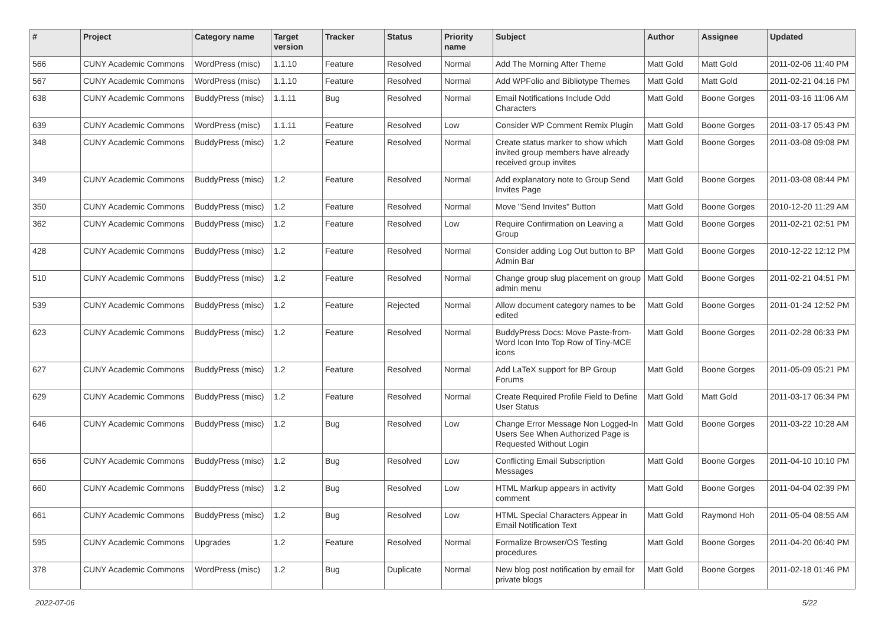| # | Project | Category name | Target version | Tracker | Status | Priority name | Subject | Author | Assignee | Updated |
| --- | --- | --- | --- | --- | --- | --- | --- | --- | --- | --- |
| 566 | CUNY Academic Commons | WordPress (misc) | 1.1.10 | Feature | Resolved | Normal | Add The Morning After Theme | Matt Gold | Matt Gold | 2011-02-06 11:40 PM |
| 567 | CUNY Academic Commons | WordPress (misc) | 1.1.10 | Feature | Resolved | Normal | Add WPFolio and Bibliotype Themes | Matt Gold | Matt Gold | 2011-02-21 04:16 PM |
| 638 | CUNY Academic Commons | BuddyPress (misc) | 1.1.11 | Bug | Resolved | Normal | Email Notifications Include Odd Characters | Matt Gold | Boone Gorges | 2011-03-16 11:06 AM |
| 639 | CUNY Academic Commons | WordPress (misc) | 1.1.11 | Feature | Resolved | Low | Consider WP Comment Remix Plugin | Matt Gold | Boone Gorges | 2011-03-17 05:43 PM |
| 348 | CUNY Academic Commons | BuddyPress (misc) | 1.2 | Feature | Resolved | Normal | Create status marker to show which invited group members have already received group invites | Matt Gold | Boone Gorges | 2011-03-08 09:08 PM |
| 349 | CUNY Academic Commons | BuddyPress (misc) | 1.2 | Feature | Resolved | Normal | Add explanatory note to Group Send Invites Page | Matt Gold | Boone Gorges | 2011-03-08 08:44 PM |
| 350 | CUNY Academic Commons | BuddyPress (misc) | 1.2 | Feature | Resolved | Normal | Move "Send Invites" Button | Matt Gold | Boone Gorges | 2010-12-20 11:29 AM |
| 362 | CUNY Academic Commons | BuddyPress (misc) | 1.2 | Feature | Resolved | Low | Require Confirmation on Leaving a Group | Matt Gold | Boone Gorges | 2011-02-21 02:51 PM |
| 428 | CUNY Academic Commons | BuddyPress (misc) | 1.2 | Feature | Resolved | Normal | Consider adding Log Out button to BP Admin Bar | Matt Gold | Boone Gorges | 2010-12-22 12:12 PM |
| 510 | CUNY Academic Commons | BuddyPress (misc) | 1.2 | Feature | Resolved | Normal | Change group slug placement on group admin menu | Matt Gold | Boone Gorges | 2011-02-21 04:51 PM |
| 539 | CUNY Academic Commons | BuddyPress (misc) | 1.2 | Feature | Rejected | Normal | Allow document category names to be edited | Matt Gold | Boone Gorges | 2011-01-24 12:52 PM |
| 623 | CUNY Academic Commons | BuddyPress (misc) | 1.2 | Feature | Resolved | Normal | BuddyPress Docs: Move Paste-from-Word Icon Into Top Row of Tiny-MCE icons | Matt Gold | Boone Gorges | 2011-02-28 06:33 PM |
| 627 | CUNY Academic Commons | BuddyPress (misc) | 1.2 | Feature | Resolved | Normal | Add LaTeX support for BP Group Forums | Matt Gold | Boone Gorges | 2011-05-09 05:21 PM |
| 629 | CUNY Academic Commons | BuddyPress (misc) | 1.2 | Feature | Resolved | Normal | Create Required Profile Field to Define User Status | Matt Gold | Matt Gold | 2011-03-17 06:34 PM |
| 646 | CUNY Academic Commons | BuddyPress (misc) | 1.2 | Bug | Resolved | Low | Change Error Message Non Logged-In Users See When Authorized Page is Requested Without Login | Matt Gold | Boone Gorges | 2011-03-22 10:28 AM |
| 656 | CUNY Academic Commons | BuddyPress (misc) | 1.2 | Bug | Resolved | Low | Conflicting Email Subscription Messages | Matt Gold | Boone Gorges | 2011-04-10 10:10 PM |
| 660 | CUNY Academic Commons | BuddyPress (misc) | 1.2 | Bug | Resolved | Low | HTML Markup appears in activity comment | Matt Gold | Boone Gorges | 2011-04-04 02:39 PM |
| 661 | CUNY Academic Commons | BuddyPress (misc) | 1.2 | Bug | Resolved | Low | HTML Special Characters Appear in Email Notification Text | Matt Gold | Raymond Hoh | 2011-05-04 08:55 AM |
| 595 | CUNY Academic Commons | Upgrades | 1.2 | Feature | Resolved | Normal | Formalize Browser/OS Testing procedures | Matt Gold | Boone Gorges | 2011-04-20 06:40 PM |
| 378 | CUNY Academic Commons | WordPress (misc) | 1.2 | Bug | Duplicate | Normal | New blog post notification by email for private blogs | Matt Gold | Boone Gorges | 2011-02-18 01:46 PM |
2022-07-06 5/22